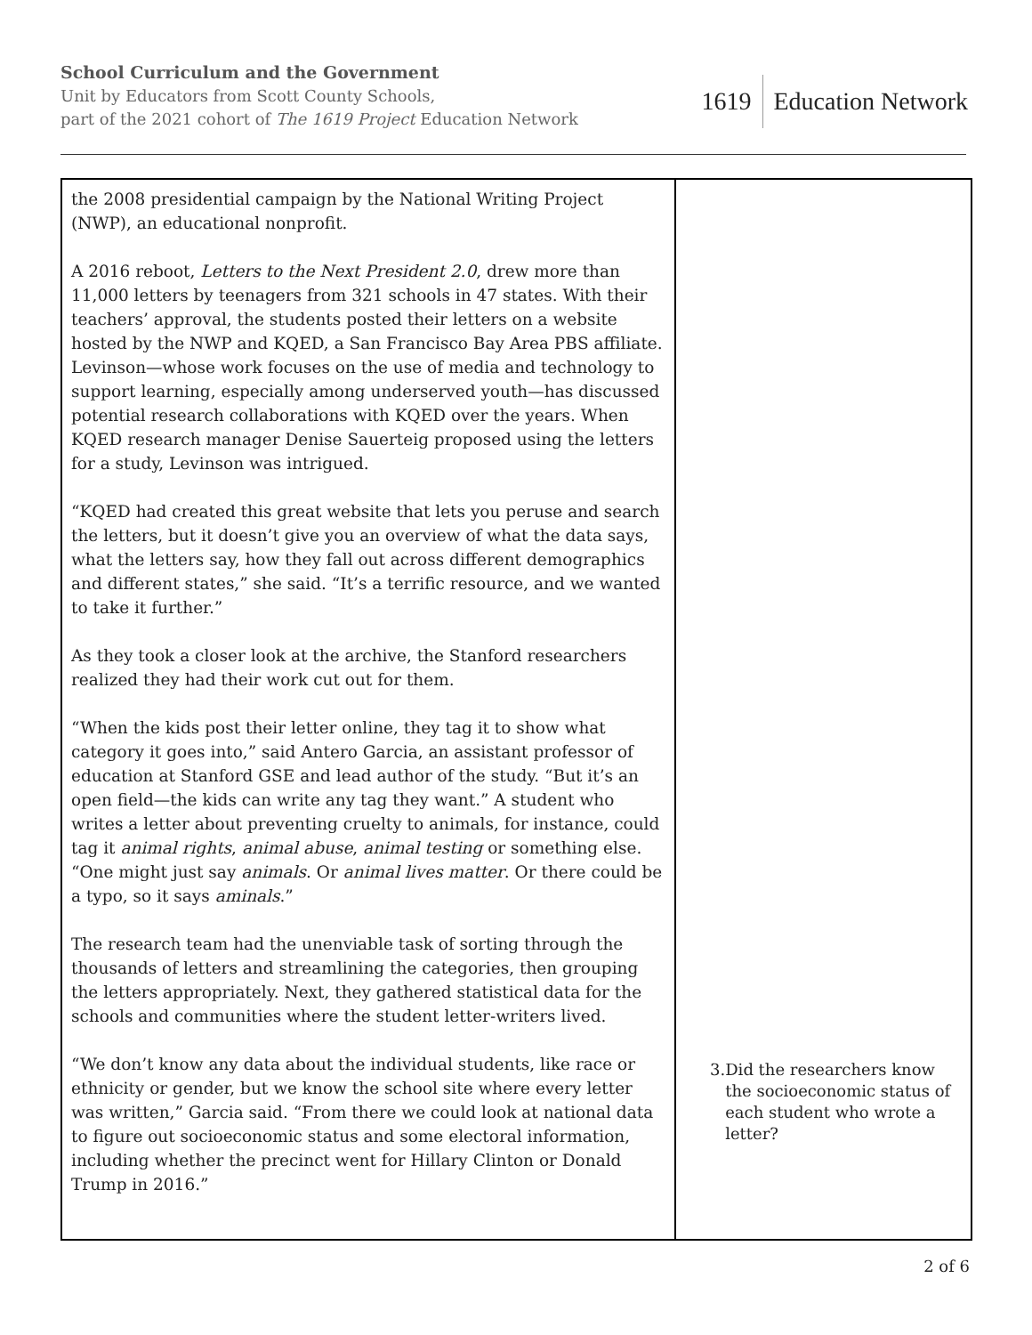School Curriculum and the Government
Unit by Educators from Scott County Schools,
part of the 2021 cohort of The 1619 Project Education Network
1619 Education Network
| the 2008 presidential campaign by the National Writing Project (NWP), an educational nonprofit. A 2016 reboot, Letters to the Next President 2.0 , drew more than 11,000 letters by teenagers from 321 schools in 47 states. With their teachers’ approval, the students posted their letters on a website hosted by the NWP and KQED, a San Francisco Bay Area PBS affiliate. Levinson—whose work focuses on the use of media and technology to support learning, especially among underserved youth—has discussed potential research collaborations with KQED over the years. When KQED research manager Denise Sauerteig proposed using the letters for a study, Levinson was intrigued. “KQED had created this great website that lets you peruse and search the letters, but it doesn’t give you an overview of what the data says, what the letters say, how they fall out across different demographics and different states,” she said. “It’s a terrific resource, and we wanted to take it further.” As they took a closer look at the archive, the Stanford researchers realized they had their work cut out for them. “When the kids post their letter online, they tag it to show what category it goes into,” said Antero Garcia, an assistant professor of education at Stanford GSE and lead author of the study. “But it’s an open field—the kids can write any tag they want.” A student who writes a letter about preventing cruelty to animals, for instance, could tag it animal rights , animal abuse , animal testing or something else. “One might just say animals . Or animal lives matter . Or there could be a typo, so it says aminals .” The research team had the unenviable task of sorting through the thousands of letters and streamlining the categories, then grouping the letters appropriately. Next, they gathered statistical data for the schools and communities where the student letter-writers lived. “We don’t know any data about the individual students, like race or ethnicity or gender, but we know the school site where every letter was written,” Garcia said. “From there we could look at national data to figure out socioeconomic status and some electoral information, including whether the precinct went for Hillary Clinton or Donald Trump in 2016.” | 3. Did the researchers know the socioeconomic status of each student who wrote a letter? |
2 of 6